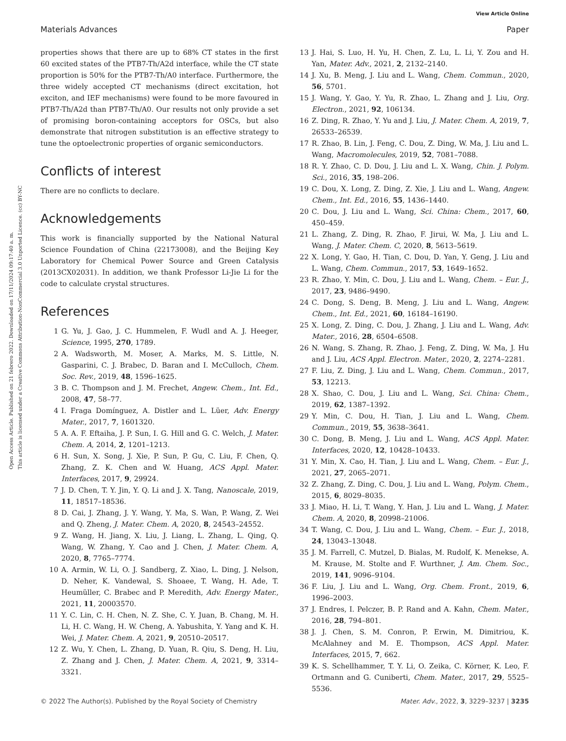View Article Online
Materials Advances Paper
Open Access Article. Published on 21 febrero 2022. Downloaded on 17/11/2024 09:17:40 a. m.
This article is licensed under a Creative Commons Attribution-NonCommercial 3.0 Unported Licence. (cc) BY-NC
properties shows that there are up to 68% CT states in the first 60 excited states of the PTB7-Th/A2d interface, while the CT state proportion is 50% for the PTB7-Th/A0 interface. Furthermore, the three widely accepted CT mechanisms (direct excitation, hot exciton, and IEF mechanisms) were found to be more favoured in PTB7-Th/A2d than PTB7-Th/A0. Our results not only provide a set of promising boron-containing acceptors for OSCs, but also demonstrate that nitrogen substitution is an effective strategy to tune the optoelectronic properties of organic semiconductors.
Conflicts of interest
There are no conflicts to declare.
Acknowledgements
This work is financially supported by the National Natural Science Foundation of China (22173008), and the Beijing Key Laboratory for Chemical Power Source and Green Catalysis (2013CX02031). In addition, we thank Professor Li-Jie Li for the code to calculate crystal structures.
References
1 G. Yu, J. Gao, J. C. Hummelen, F. Wudl and A. J. Heeger, Science, 1995, 270, 1789.
2 A. Wadsworth, M. Moser, A. Marks, M. S. Little, N. Gasparini, C. J. Brabec, D. Baran and I. McCulloch, Chem. Soc. Rev., 2019, 48, 1596–1625.
3 B. C. Thompson and J. M. Frechet, Angew. Chem., Int. Ed., 2008, 47, 58–77.
4 I. Fraga Domínguez, A. Distler and L. Lüer, Adv. Energy Mater., 2017, 7, 1601320.
5 A. A. F. Eftaiha, J. P. Sun, I. G. Hill and G. C. Welch, J. Mater. Chem. A, 2014, 2, 1201–1213.
6 H. Sun, X. Song, J. Xie, P. Sun, P. Gu, C. Liu, F. Chen, Q. Zhang, Z. K. Chen and W. Huang, ACS Appl. Mater. Interfaces, 2017, 9, 29924.
7 J. D. Chen, T. Y. Jin, Y. Q. Li and J. X. Tang, Nanoscale, 2019, 11, 18517–18536.
8 D. Cai, J. Zhang, J. Y. Wang, Y. Ma, S. Wan, P. Wang, Z. Wei and Q. Zheng, J. Mater. Chem. A, 2020, 8, 24543–24552.
9 Z. Wang, H. Jiang, X. Liu, J. Liang, L. Zhang, L. Qing, Q. Wang, W. Zhang, Y. Cao and J. Chen, J. Mater. Chem. A, 2020, 8, 7765–7774.
10 A. Armin, W. Li, O. J. Sandberg, Z. Xiao, L. Ding, J. Nelson, D. Neher, K. Vandewal, S. Shoaee, T. Wang, H. Ade, T. Heumüller, C. Brabec and P. Meredith, Adv. Energy Mater., 2021, 11, 20003570.
11 Y. C. Lin, C. H. Chen, N. Z. She, C. Y. Juan, B. Chang, M. H. Li, H. C. Wang, H. W. Cheng, A. Yabushita, Y. Yang and K. H. Wei, J. Mater. Chem. A, 2021, 9, 20510–20517.
12 Z. Wu, Y. Chen, L. Zhang, D. Yuan, R. Qiu, S. Deng, H. Liu, Z. Zhang and J. Chen, J. Mater. Chem. A, 2021, 9, 3314–3321.
13 J. Hai, S. Luo, H. Yu, H. Chen, Z. Lu, L. Li, Y. Zou and H. Yan, Mater. Adv., 2021, 2, 2132–2140.
14 J. Xu, B. Meng, J. Liu and L. Wang, Chem. Commun., 2020, 56, 5701.
15 J. Wang, Y. Gao, Y. Yu, R. Zhao, L. Zhang and J. Liu, Org. Electron., 2021, 92, 106134.
16 Z. Ding, R. Zhao, Y. Yu and J. Liu, J. Mater. Chem. A, 2019, 7, 26533–26539.
17 R. Zhao, B. Lin, J. Feng, C. Dou, Z. Ding, W. Ma, J. Liu and L. Wang, Macromolecules, 2019, 52, 7081–7088.
18 R. Y. Zhao, C. D. Dou, J. Liu and L. X. Wang, Chin. J. Polym. Sci., 2016, 35, 198–206.
19 C. Dou, X. Long, Z. Ding, Z. Xie, J. Liu and L. Wang, Angew. Chem., Int. Ed., 2016, 55, 1436–1440.
20 C. Dou, J. Liu and L. Wang, Sci. China: Chem., 2017, 60, 450–459.
21 L. Zhang, Z. Ding, R. Zhao, F. Jirui, W. Ma, J. Liu and L. Wang, J. Mater. Chem. C, 2020, 8, 5613–5619.
22 X. Long, Y. Gao, H. Tian, C. Dou, D. Yan, Y. Geng, J. Liu and L. Wang, Chem. Commun., 2017, 53, 1649–1652.
23 R. Zhao, Y. Min, C. Dou, J. Liu and L. Wang, Chem. – Eur. J., 2017, 23, 9486–9490.
24 C. Dong, S. Deng, B. Meng, J. Liu and L. Wang, Angew. Chem., Int. Ed., 2021, 60, 16184–16190.
25 X. Long, Z. Ding, C. Dou, J. Zhang, J. Liu and L. Wang, Adv. Mater., 2016, 28, 6504–6508.
26 N. Wang, S. Zhang, R. Zhao, J. Feng, Z. Ding, W. Ma, J. Hu and J. Liu, ACS Appl. Electron. Mater., 2020, 2, 2274–2281.
27 F. Liu, Z. Ding, J. Liu and L. Wang, Chem. Commun., 2017, 53, 12213.
28 X. Shao, C. Dou, J. Liu and L. Wang, Sci. China: Chem., 2019, 62, 1387–1392.
29 Y. Min, C. Dou, H. Tian, J. Liu and L. Wang, Chem. Commun., 2019, 55, 3638–3641.
30 C. Dong, B. Meng, J. Liu and L. Wang, ACS Appl. Mater. Interfaces, 2020, 12, 10428–10433.
31 Y. Min, X. Cao, H. Tian, J. Liu and L. Wang, Chem. – Eur. J., 2021, 27, 2065–2071.
32 Z. Zhang, Z. Ding, C. Dou, J. Liu and L. Wang, Polym. Chem., 2015, 6, 8029–8035.
33 J. Miao, H. Li, T. Wang, Y. Han, J. Liu and L. Wang, J. Mater. Chem. A, 2020, 8, 20998–21006.
34 T. Wang, C. Dou, J. Liu and L. Wang, Chem. – Eur. J., 2018, 24, 13043–13048.
35 J. M. Farrell, C. Mutzel, D. Bialas, M. Rudolf, K. Menekse, A. M. Krause, M. Stolte and F. Wurthner, J. Am. Chem. Soc., 2019, 141, 9096–9104.
36 F. Liu, J. Liu and L. Wang, Org. Chem. Front., 2019, 6, 1996–2003.
37 J. Endres, I. Pelczer, B. P. Rand and A. Kahn, Chem. Mater., 2016, 28, 794–801.
38 J. J. Chen, S. M. Conron, P. Erwin, M. Dimitriou, K. McAlahney and M. E. Thompson, ACS Appl. Mater. Interfaces, 2015, 7, 662.
39 K. S. Schellhammer, T. Y. Li, O. Zeika, C. Körner, K. Leo, F. Ortmann and G. Cuniberti, Chem. Mater., 2017, 29, 5525–5536.
© 2022 The Author(s). Published by the Royal Society of Chemistry Mater. Adv., 2022, 3, 3229–3237 | 3235